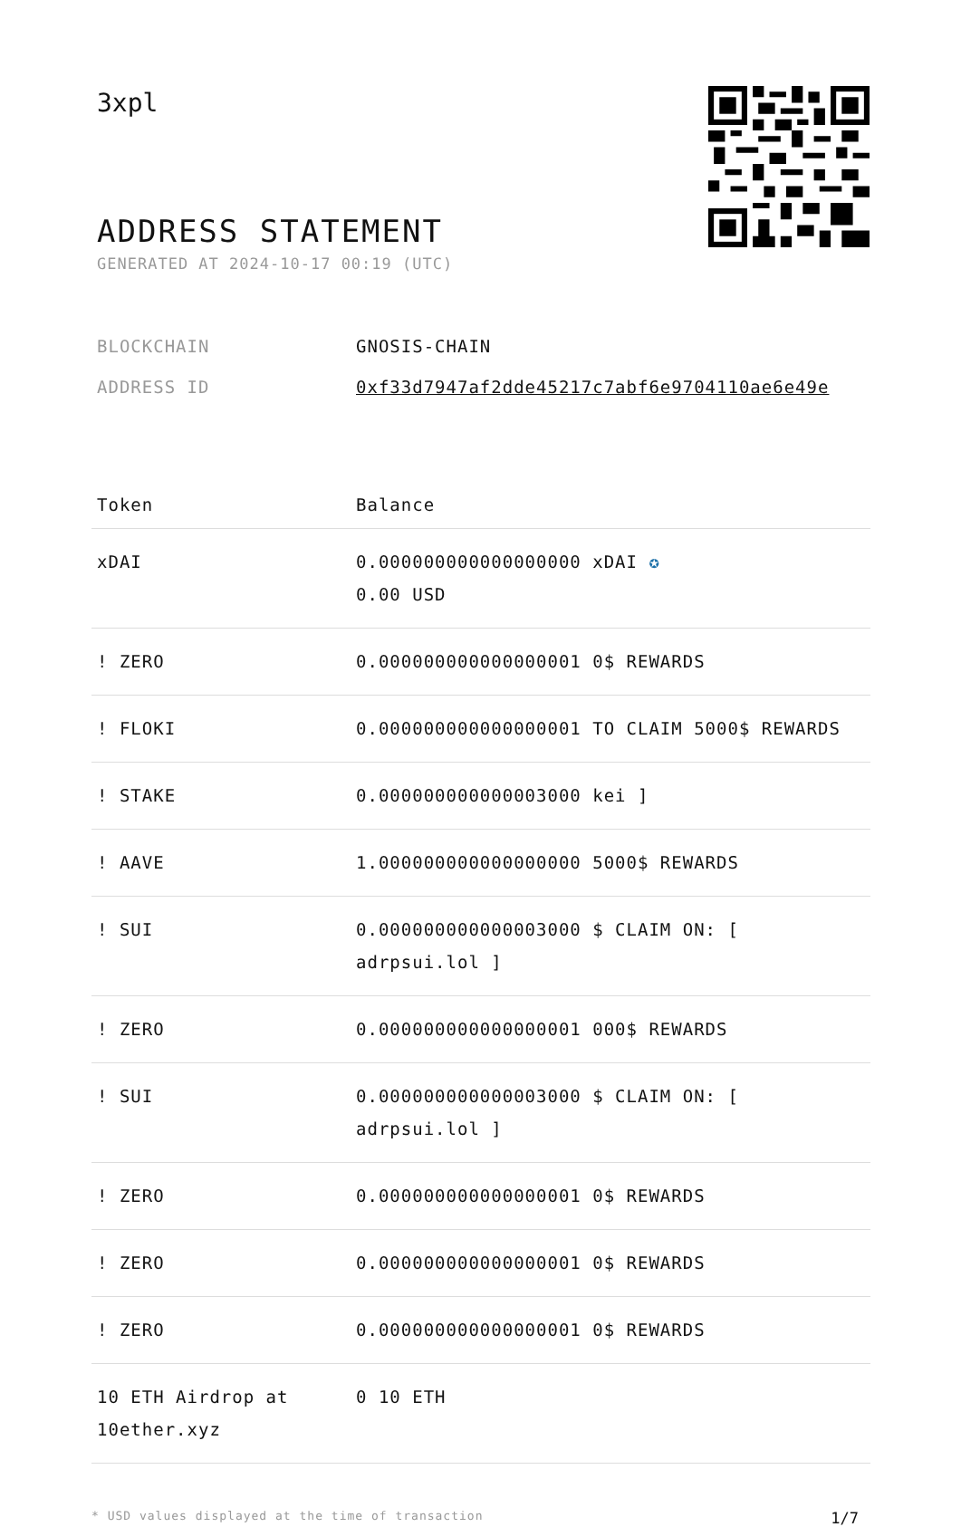3xpl
ADDRESS STATEMENT
GENERATED AT 2024-10-17 00:19 (UTC)
| BLOCKCHAIN | GNOSIS-CHAIN |
| ADDRESS ID | 0xf33d7947af2dde45217c7abf6e9704110ae6e49e |
| Token | Balance |
| --- | --- |
| xDAI | 0.000000000000000000 xDAI ✪ 0.00 USD |
| ! ZERO | 0.000000000000000001 0$ REWARDS |
| ! FLOKI | 0.000000000000000001 TO CLAIM 5000$ REWARDS |
| ! STAKE | 0.000000000000003000 kei ] |
| ! AAVE | 1.000000000000000000 5000$ REWARDS |
| ! SUI | 0.000000000000003000 $ CLAIM ON: [ adrpsui.lol ] |
| ! ZERO | 0.000000000000000001 000$ REWARDS |
| ! SUI | 0.000000000000003000 $ CLAIM ON: [ adrpsui.lol ] |
| ! ZERO | 0.000000000000000001 0$ REWARDS |
| ! ZERO | 0.000000000000000001 0$ REWARDS |
| ! ZERO | 0.000000000000000001 0$ REWARDS |
| 10 ETH Airdrop at 10ether.xyz | 0 10 ETH |
* USD values displayed at the time of transaction 1/7